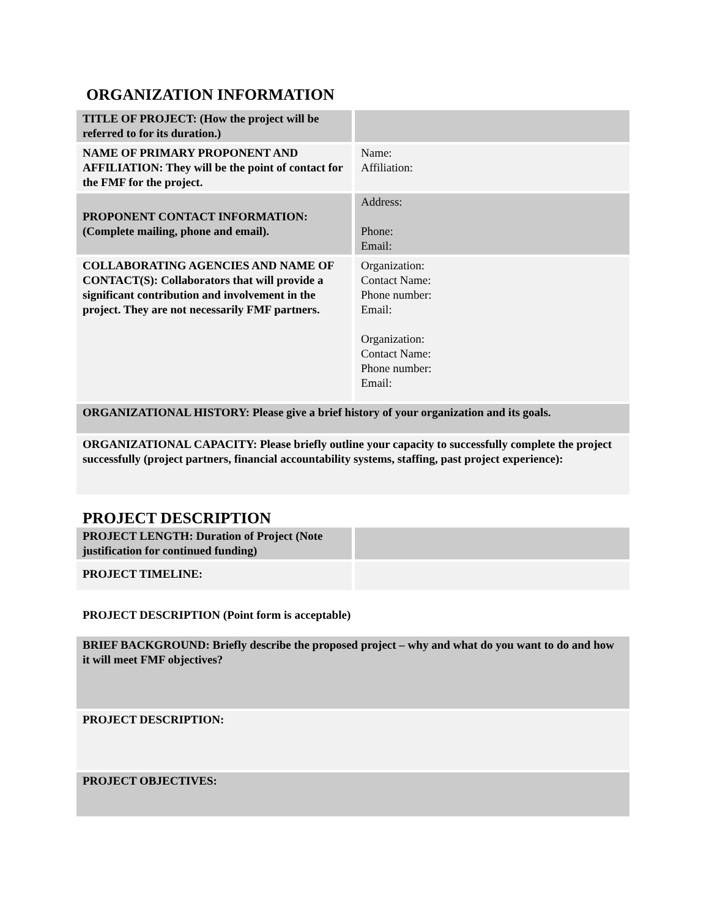ORGANIZATION INFORMATION
| TITLE OF PROJECT: (How the project will be referred to for its duration.) | |
| NAME OF PRIMARY PROPONENT AND AFFILIATION: They will be the point of contact for the FMF for the project. | Name: Affiliation: |
| PROPONENT CONTACT INFORMATION: (Complete mailing, phone and email). | Address: Phone: Email: |
| COLLABORATING AGENCIES AND NAME OF CONTACT(S): Collaborators that will provide a significant contribution and involvement in the project. They are not necessarily FMF partners. | Organization: Contact Name: Phone number: Email: Organization: Contact Name: Phone number: Email: |
| ORGANIZATIONAL HISTORY: Please give a brief history of your organization and its goals. | |
| ORGANIZATIONAL CAPACITY: Please briefly outline your capacity to successfully complete the project successfully (project partners, financial accountability systems, staffing, past project experience): | |
PROJECT DESCRIPTION
| PROJECT LENGTH: Duration of Project (Note justification for continued funding) | |
| PROJECT TIMELINE: | |
PROJECT DESCRIPTION (Point form is acceptable)
| BRIEF BACKGROUND: Briefly describe the proposed project – why and what do you want to do and how it will meet FMF objectives? |
| PROJECT DESCRIPTION: |
| PROJECT OBJECTIVES: |